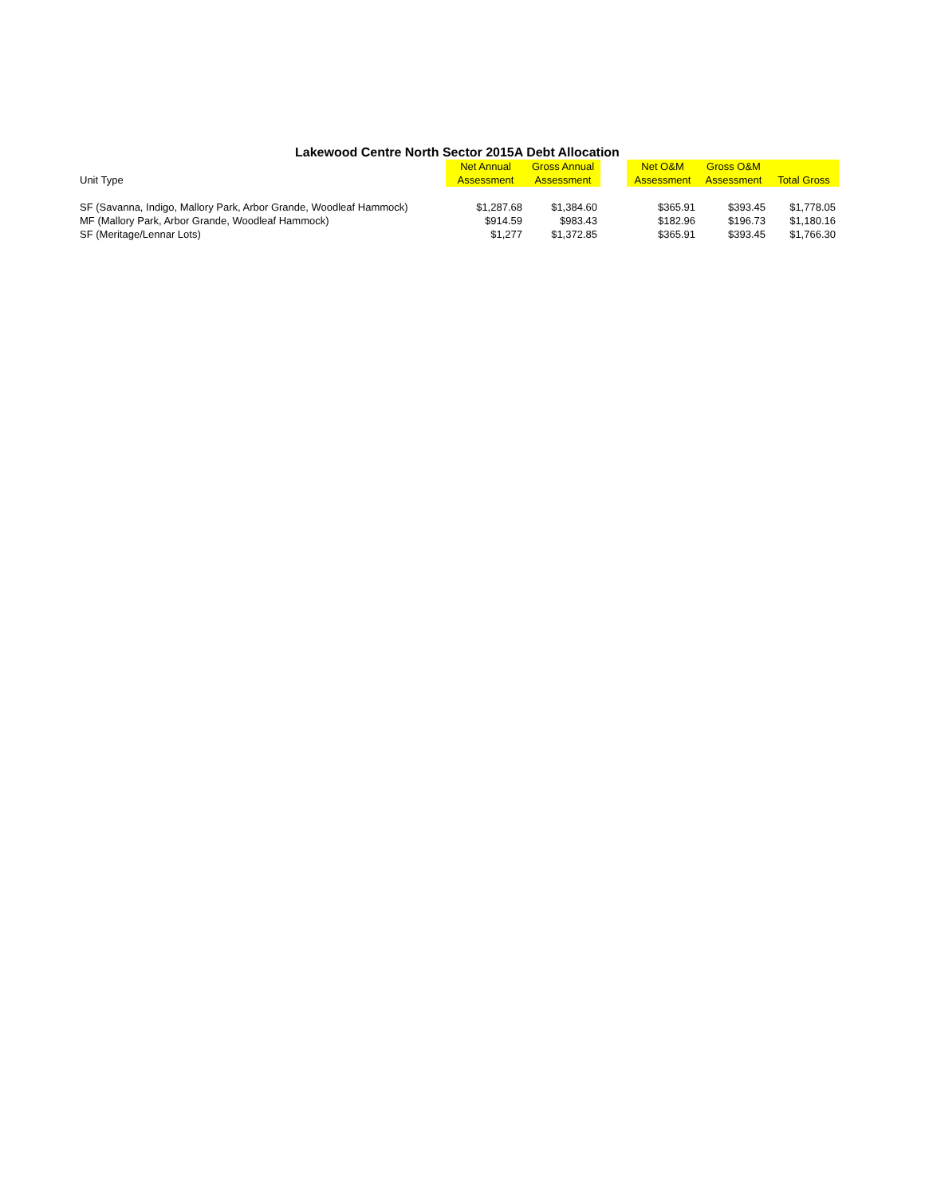Lakewood Centre North Sector 2015A Debt Allocation
| | Net Annual | Gross Annual | | Net O&M | Gross O&M | |
| --- | --- | --- | --- | --- | --- | --- |
| Unit Type | Assessment | Assessment | | Assessment | Assessment | Total Gross |
| SF (Savanna, Indigo, Mallory Park, Arbor Grande, Woodleaf Hammock) | $1,287.68 | $1,384.60 | | $365.91 | $393.45 | $1,778.05 |
| MF (Mallory Park, Arbor Grande, Woodleaf Hammock) | $914.59 | $983.43 | | $182.96 | $196.73 | $1,180.16 |
| SF (Meritage/Lennar Lots) | $1,277 | $1,372.85 | | $365.91 | $393.45 | $1,766.30 |